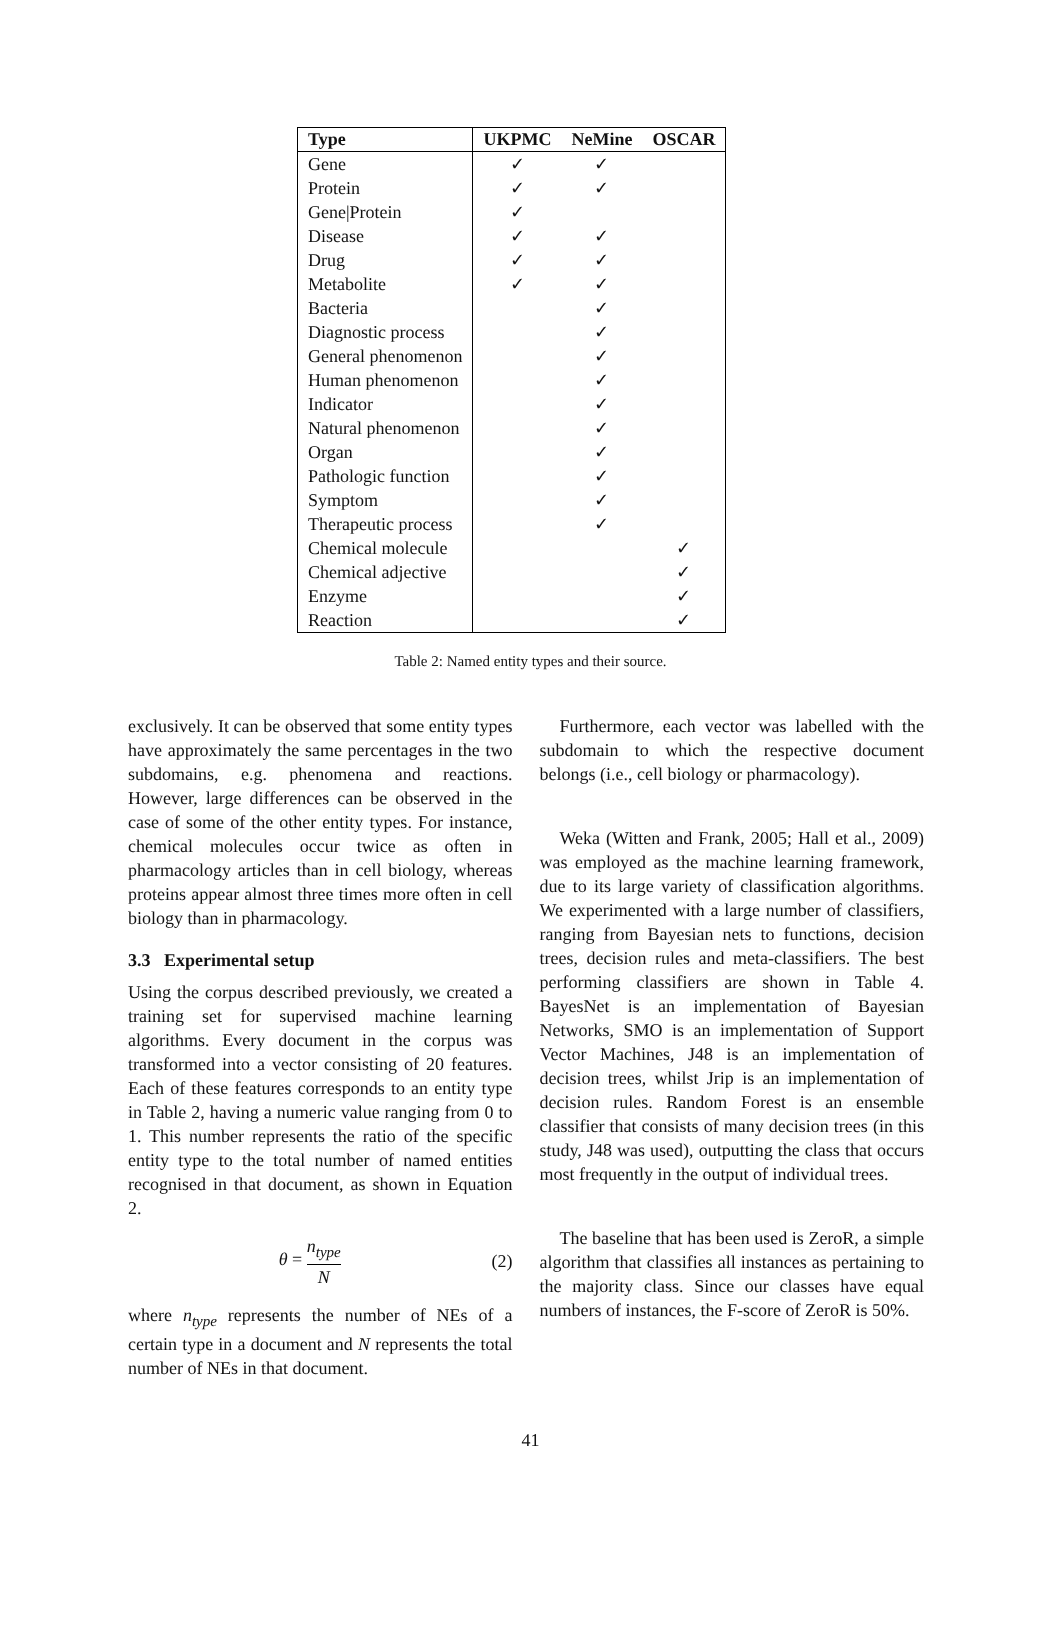| Type | UKPMC | NeMine | OSCAR |
| --- | --- | --- | --- |
| Gene | ✓ | ✓ | |
| Protein | ✓ | ✓ | |
| Gene/Protein | ✓ | | |
| Disease | ✓ | ✓ | |
| Drug | ✓ | ✓ | |
| Metabolite | ✓ | ✓ | |
| Bacteria | | ✓ | |
| Diagnostic process | | ✓ | |
| General phenomenon | | ✓ | |
| Human phenomenon | | ✓ | |
| Indicator | | ✓ | |
| Natural phenomenon | | ✓ | |
| Organ | | ✓ | |
| Pathologic function | | ✓ | |
| Symptom | | ✓ | |
| Therapeutic process | | ✓ | |
| Chemical molecule | | | ✓ |
| Chemical adjective | | | ✓ |
| Enzyme | | | ✓ |
| Reaction | | | ✓ |
Table 2: Named entity types and their source.
exclusively. It can be observed that some entity types have approximately the same percentages in the two subdomains, e.g. phenomena and reactions. However, large differences can be observed in the case of some of the other entity types. For instance, chemical molecules occur twice as often in pharmacology articles than in cell biology, whereas proteins appear almost three times more often in cell biology than in pharmacology.
3.3 Experimental setup
Using the corpus described previously, we created a training set for supervised machine learning algorithms. Every document in the corpus was transformed into a vector consisting of 20 features. Each of these features corresponds to an entity type in Table 2, having a numeric value ranging from 0 to 1. This number represents the ratio of the specific entity type to the total number of named entities recognised in that document, as shown in Equation 2.
θ = n<sub>type</sub> N (2)
where n<sub>type</sub> represents the number of NEs of a certain type in a document and N represents the total number of NEs in that document.
Furthermore, each vector was labelled with the subdomain to which the respective document belongs (i.e., cell biology or pharmacology).
Weka (Witten and Frank, 2005; Hall et al., 2009) was employed as the machine learning framework, due to its large variety of classification algorithms. We experimented with a large number of classifiers, ranging from Bayesian nets to functions, decision trees, decision rules and meta-classifiers. The best performing classifiers are shown in Table 4. BayesNet is an implementation of Bayesian Networks, SMO is an implementation of Support Vector Machines, J48 is an implementation of decision trees, whilst Jrip is an implementation of decision rules. Random Forest is an ensemble classifier that consists of many decision trees (in this study, J48 was used), outputting the class that occurs most frequently in the output of individual trees.
The baseline that has been used is ZeroR, a simple algorithm that classifies all instances as pertaining to the majority class. Since our classes have equal numbers of instances, the F-score of ZeroR is 50%.
41